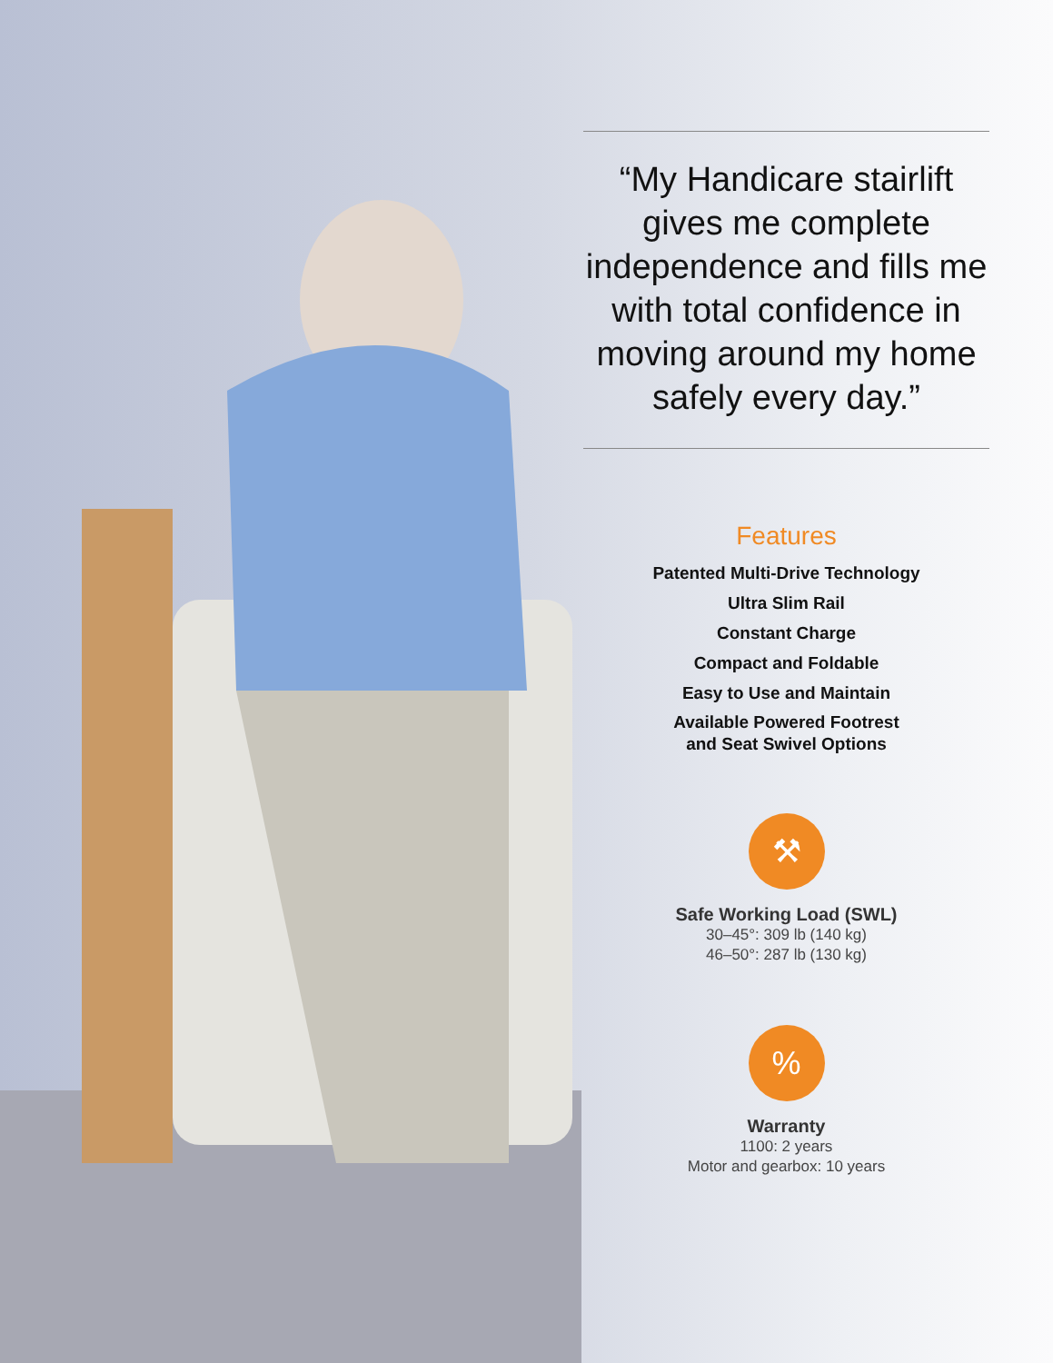“My Handicare stairlift gives me complete independence and fills me with total confidence in moving around my home safely every day.”
Features
Patented Multi-Drive Technology
Ultra Slim Rail
Constant Charge
Compact and Foldable
Easy to Use and Maintain
Available Powered Footrest
and Seat Swivel Options
⚒
Safe Working Load (SWL)
30–45°: 309 lb (140 kg)
46–50°: 287 lb (130 kg)
%
Warranty
1100: 2 years
Motor and gearbox: 10 years